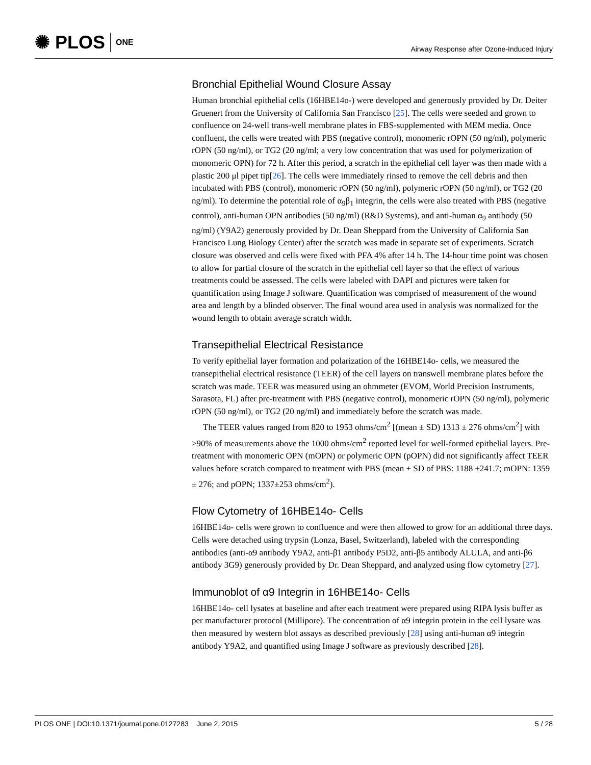✺ PLOS ONE
Airway Response after Ozone-Induced Injury
Bronchial Epithelial Wound Closure Assay
Human bronchial epithelial cells (16HBE14o-) were developed and generously provided by Dr. Deiter Gruenert from the University of California San Francisco [25]. The cells were seeded and grown to confluence on 24-well trans-well membrane plates in FBS-supplemented with MEM media. Once confluent, the cells were treated with PBS (negative control), monomeric rOPN (50 ng/ml), polymeric rOPN (50 ng/ml), or TG2 (20 ng/ml; a very low concentration that was used for polymerization of monomeric OPN) for 72 h. After this period, a scratch in the epithelial cell layer was then made with a plastic 200 μl pipet tip[26]. The cells were immediately rinsed to remove the cell debris and then incubated with PBS (control), monomeric rOPN (50 ng/ml), polymeric rOPN (50 ng/ml), or TG2 (20 ng/ml). To determine the potential role of α<sub>9</sub>β<sub>1</sub> integrin, the cells were also treated with PBS (negative control), anti-human OPN antibodies (50 ng/ml) (R&D Systems), and anti-human α<sub>9</sub> antibody (50 ng/ml) (Y9A2) generously provided by Dr. Dean Sheppard from the University of California San Francisco Lung Biology Center) after the scratch was made in separate set of experiments. Scratch closure was observed and cells were fixed with PFA 4% after 14 h. The 14-hour time point was chosen to allow for partial closure of the scratch in the epithelial cell layer so that the effect of various treatments could be assessed. The cells were labeled with DAPI and pictures were taken for quantification using Image J software. Quantification was comprised of measurement of the wound area and length by a blinded observer. The final wound area used in analysis was normalized for the wound length to obtain average scratch width.
Transepithelial Electrical Resistance
To verify epithelial layer formation and polarization of the 16HBE14o- cells, we measured the transepithelial electrical resistance (TEER) of the cell layers on transwell membrane plates before the scratch was made. TEER was measured using an ohmmeter (EVOM, World Precision Instruments, Sarasota, FL) after pre-treatment with PBS (negative control), monomeric rOPN (50 ng/ml), polymeric rOPN (50 ng/ml), or TG2 (20 ng/ml) and immediately before the scratch was made.
The TEER values ranged from 820 to 1953 ohms/cm<sup>2</sup> [(mean ± SD) 1313 ± 276 ohms/cm<sup>2</sup>] with >90% of measurements above the 1000 ohms/cm<sup>2</sup> reported level for well-formed epithelial layers. Pre-treatment with monomeric OPN (mOPN) or polymeric OPN (pOPN) did not significantly affect TEER values before scratch compared to treatment with PBS (mean ± SD of PBS: 1188 ±241.7; mOPN: 1359 ± 276; and pOPN; 1337±253 ohms/cm<sup>2</sup>).
Flow Cytometry of 16HBE14o- Cells
16HBE14o- cells were grown to confluence and were then allowed to grow for an additional three days. Cells were detached using trypsin (Lonza, Basel, Switzerland), labeled with the corresponding antibodies (anti-α9 antibody Y9A2, anti-β1 antibody P5D2, anti-β5 antibody ALULA, and anti-β6 antibody 3G9) generously provided by Dr. Dean Sheppard, and analyzed using flow cytometry [27].
Immunoblot of α9 Integrin in 16HBE14o- Cells
16HBE14o- cell lysates at baseline and after each treatment were prepared using RIPA lysis buffer as per manufacturer protocol (Millipore). The concentration of α9 integrin protein in the cell lysate was then measured by western blot assays as described previously [28] using anti-human α9 integrin antibody Y9A2, and quantified using Image J software as previously described [28].
PLOS ONE | DOI:10.1371/journal.pone.0127283 June 2, 2015 5 / 28